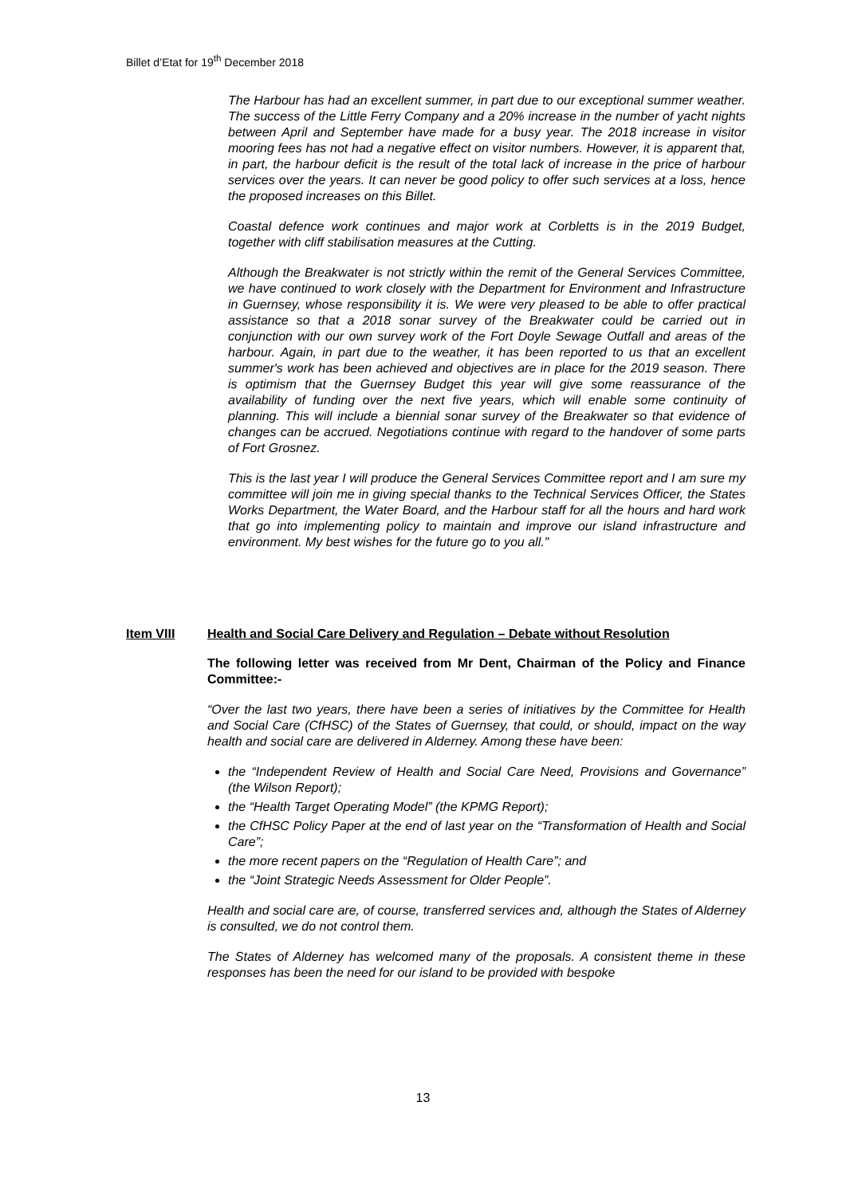Billet d’Etat for 19<sup>th</sup> December 2018
The Harbour has had an excellent summer, in part due to our exceptional summer weather. The success of the Little Ferry Company and a 20% increase in the number of yacht nights between April and September have made for a busy year. The 2018 increase in visitor mooring fees has not had a negative effect on visitor numbers. However, it is apparent that, in part, the harbour deficit is the result of the total lack of increase in the price of harbour services over the years. It can never be good policy to offer such services at a loss, hence the proposed increases on this Billet.
Coastal defence work continues and major work at Corbletts is in the 2019 Budget, together with cliff stabilisation measures at the Cutting.
Although the Breakwater is not strictly within the remit of the General Services Committee, we have continued to work closely with the Department for Environment and Infrastructure in Guernsey, whose responsibility it is. We were very pleased to be able to offer practical assistance so that a 2018 sonar survey of the Breakwater could be carried out in conjunction with our own survey work of the Fort Doyle Sewage Outfall and areas of the harbour. Again, in part due to the weather, it has been reported to us that an excellent summer's work has been achieved and objectives are in place for the 2019 season. There is optimism that the Guernsey Budget this year will give some reassurance of the availability of funding over the next five years, which will enable some continuity of planning. This will include a biennial sonar survey of the Breakwater so that evidence of changes can be accrued. Negotiations continue with regard to the handover of some parts of Fort Grosnez.
This is the last year I will produce the General Services Committee report and I am sure my committee will join me in giving special thanks to the Technical Services Officer, the States Works Department, the Water Board, and the Harbour staff for all the hours and hard work that go into implementing policy to maintain and improve our island infrastructure and environment. My best wishes for the future go to you all.”
Item VIII Health and Social Care Delivery and Regulation – Debate without Resolution
The following letter was received from Mr Dent, Chairman of the Policy and Finance Committee:-
“Over the last two years, there have been a series of initiatives by the Committee for Health and Social Care (CfHSC) of the States of Guernsey, that could, or should, impact on the way health and social care are delivered in Alderney. Among these have been:
the “Independent Review of Health and Social Care Need, Provisions and Governance” (the Wilson Report);
the “Health Target Operating Model” (the KPMG Report);
the CfHSC Policy Paper at the end of last year on the “Transformation of Health and Social Care”;
the more recent papers on the “Regulation of Health Care”; and
the “Joint Strategic Needs Assessment for Older People”.
Health and social care are, of course, transferred services and, although the States of Alderney is consulted, we do not control them.
The States of Alderney has welcomed many of the proposals. A consistent theme in these responses has been the need for our island to be provided with bespoke
13